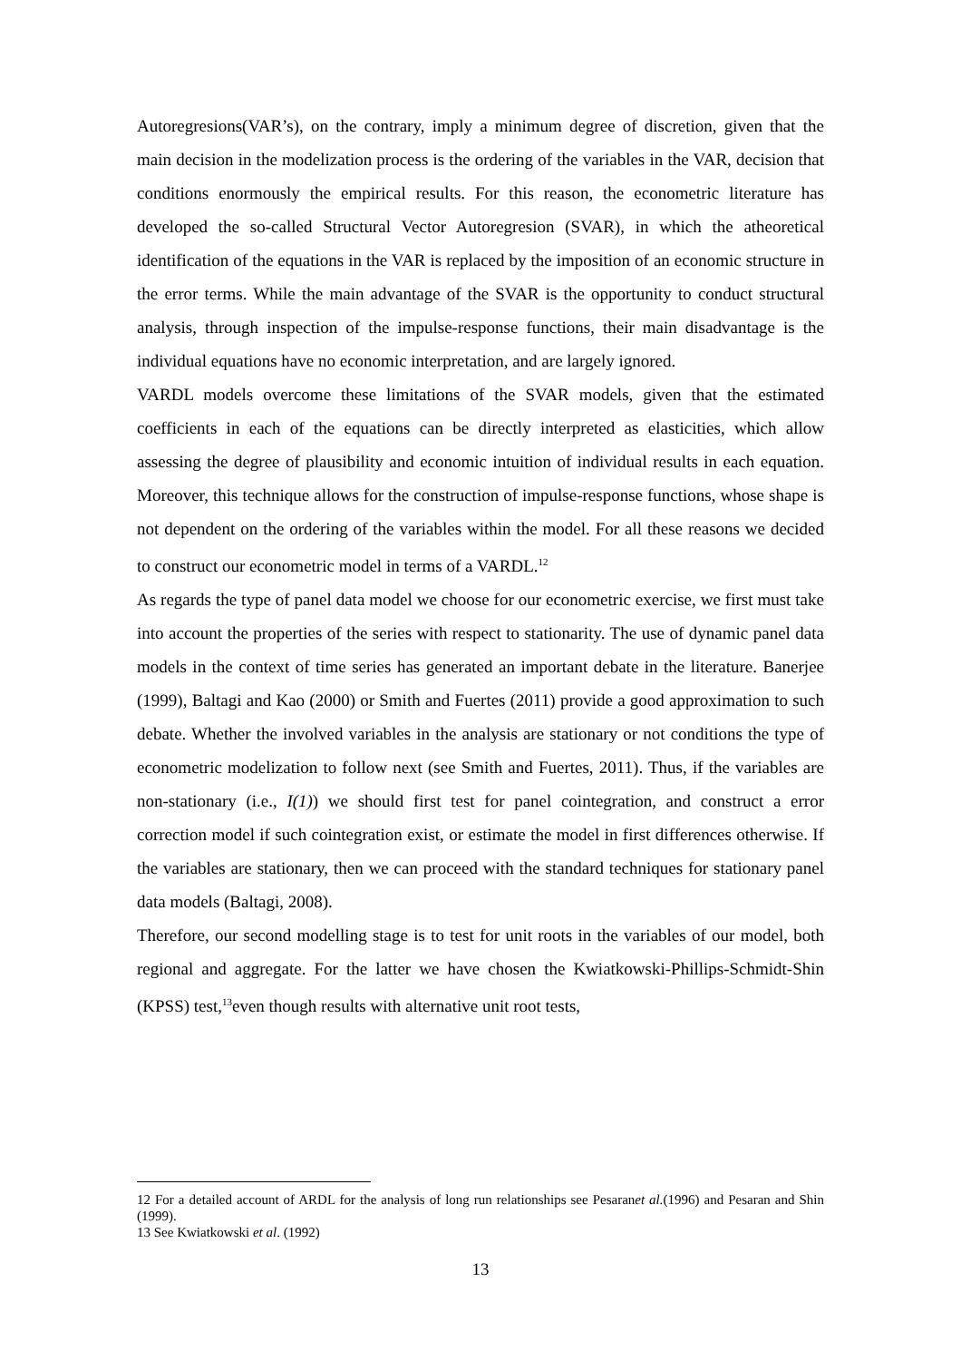Autoregresions(VAR’s), on the contrary, imply a minimum degree of discretion, given that the main decision in the modelization process is the ordering of the variables in the VAR, decision that conditions enormously the empirical results. For this reason, the econometric literature has developed the so-called Structural Vector Autoregresion (SVAR), in which the atheoretical identification of the equations in the VAR is replaced by the imposition of an economic structure in the error terms. While the main advantage of the SVAR is the opportunity to conduct structural analysis, through inspection of the impulse-response functions, their main disadvantage is the individual equations have no economic interpretation, and are largely ignored.
VARDL models overcome these limitations of the SVAR models, given that the estimated coefficients in each of the equations can be directly interpreted as elasticities, which allow assessing the degree of plausibility and economic intuition of individual results in each equation. Moreover, this technique allows for the construction of impulse-response functions, whose shape is not dependent on the ordering of the variables within the model. For all these reasons we decided to construct our econometric model in terms of a VARDL.<sup>12</sup>
As regards the type of panel data model we choose for our econometric exercise, we first must take into account the properties of the series with respect to stationarity. The use of dynamic panel data models in the context of time series has generated an important debate in the literature. Banerjee (1999), Baltagi and Kao (2000) or Smith and Fuertes (2011) provide a good approximation to such debate. Whether the involved variables in the analysis are stationary or not conditions the type of econometric modelization to follow next (see Smith and Fuertes, 2011). Thus, if the variables are non-stationary (i.e., I(1)) we should first test for panel cointegration, and construct a error correction model if such cointegration exist, or estimate the model in first differences otherwise. If the variables are stationary, then we can proceed with the standard techniques for stationary panel data models (Baltagi, 2008).
Therefore, our second modelling stage is to test for unit roots in the variables of our model, both regional and aggregate. For the latter we have chosen the Kwiatkowski-Phillips-Schmidt-Shin (KPSS) test,<sup>13</sup>even though results with alternative unit root tests,
12 For a detailed account of ARDL for the analysis of long run relationships see Pesaranet al.(1996) and Pesaran and Shin (1999).
13 See Kwiatkowski et al. (1992)
13